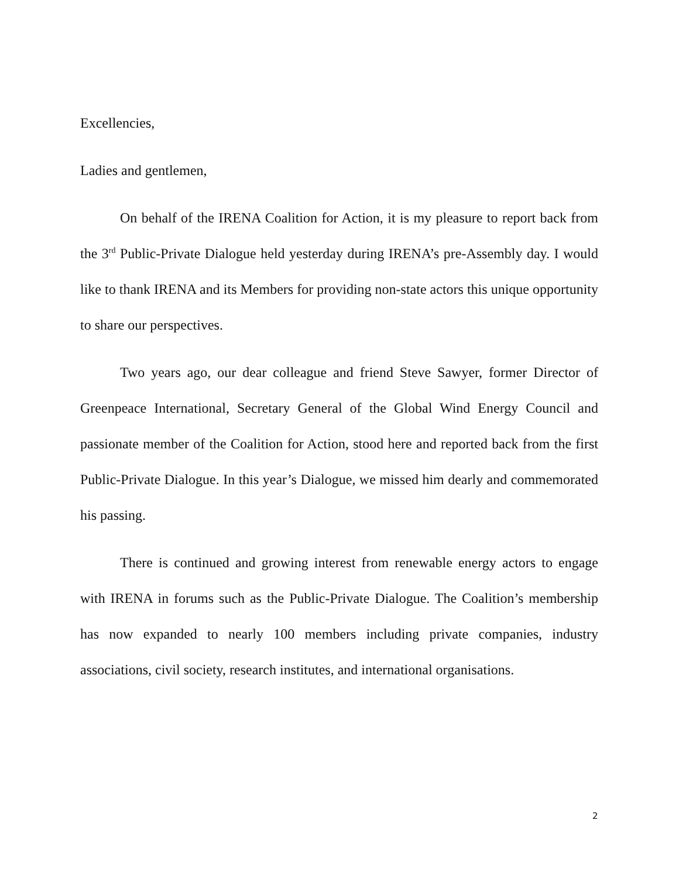Excellencies,
Ladies and gentlemen,
On behalf of the IRENA Coalition for Action, it is my pleasure to report back from the 3<sup>rd</sup> Public-Private Dialogue held yesterday during IRENA’s pre-Assembly day. I would like to thank IRENA and its Members for providing non-state actors this unique opportunity to share our perspectives.
Two years ago, our dear colleague and friend Steve Sawyer, former Director of Greenpeace International, Secretary General of the Global Wind Energy Council and passionate member of the Coalition for Action, stood here and reported back from the first Public-Private Dialogue. In this year’s Dialogue, we missed him dearly and commemorated his passing.
There is continued and growing interest from renewable energy actors to engage with IRENA in forums such as the Public-Private Dialogue. The Coalition’s membership has now expanded to nearly 100 members including private companies, industry associations, civil society, research institutes, and international organisations.
2